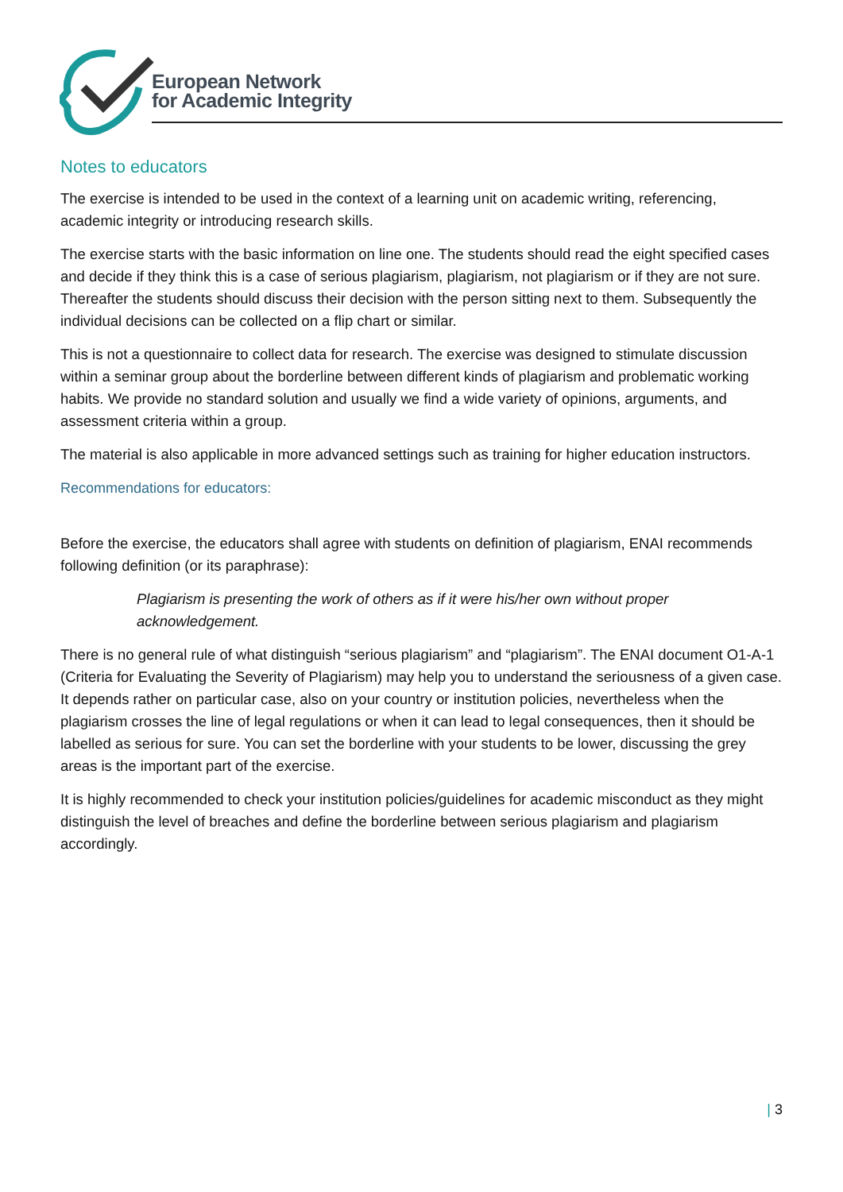European Network
for Academic Integrity
Notes to educators
The exercise is intended to be used in the context of a learning unit on academic writing, referencing, academic integrity or introducing research skills.
The exercise starts with the basic information on line one. The students should read the eight specified cases and decide if they think this is a case of serious plagiarism, plagiarism, not plagiarism or if they are not sure. Thereafter the students should discuss their decision with the person sitting next to them. Subsequently the individual decisions can be collected on a flip chart or similar.
This is not a questionnaire to collect data for research. The exercise was designed to stimulate discussion within a seminar group about the borderline between different kinds of plagiarism and problematic working habits. We provide no standard solution and usually we find a wide variety of opinions, arguments, and assessment criteria within a group.
The material is also applicable in more advanced settings such as training for higher education instructors.
Recommendations for educators:
Before the exercise, the educators shall agree with students on definition of plagiarism, ENAI recommends following definition (or its paraphrase):
Plagiarism is presenting the work of others as if it were his/her own without proper acknowledgement.
There is no general rule of what distinguish “serious plagiarism” and “plagiarism”. The ENAI document O1-A-1 (Criteria for Evaluating the Severity of Plagiarism) may help you to understand the seriousness of a given case. It depends rather on particular case, also on your country or institution policies, nevertheless when the plagiarism crosses the line of legal regulations or when it can lead to legal consequences, then it should be labelled as serious for sure. You can set the borderline with your students to be lower, discussing the grey areas is the important part of the exercise.
It is highly recommended to check your institution policies/guidelines for academic misconduct as they might distinguish the level of breaches and define the borderline between serious plagiarism and plagiarism accordingly.
| 3